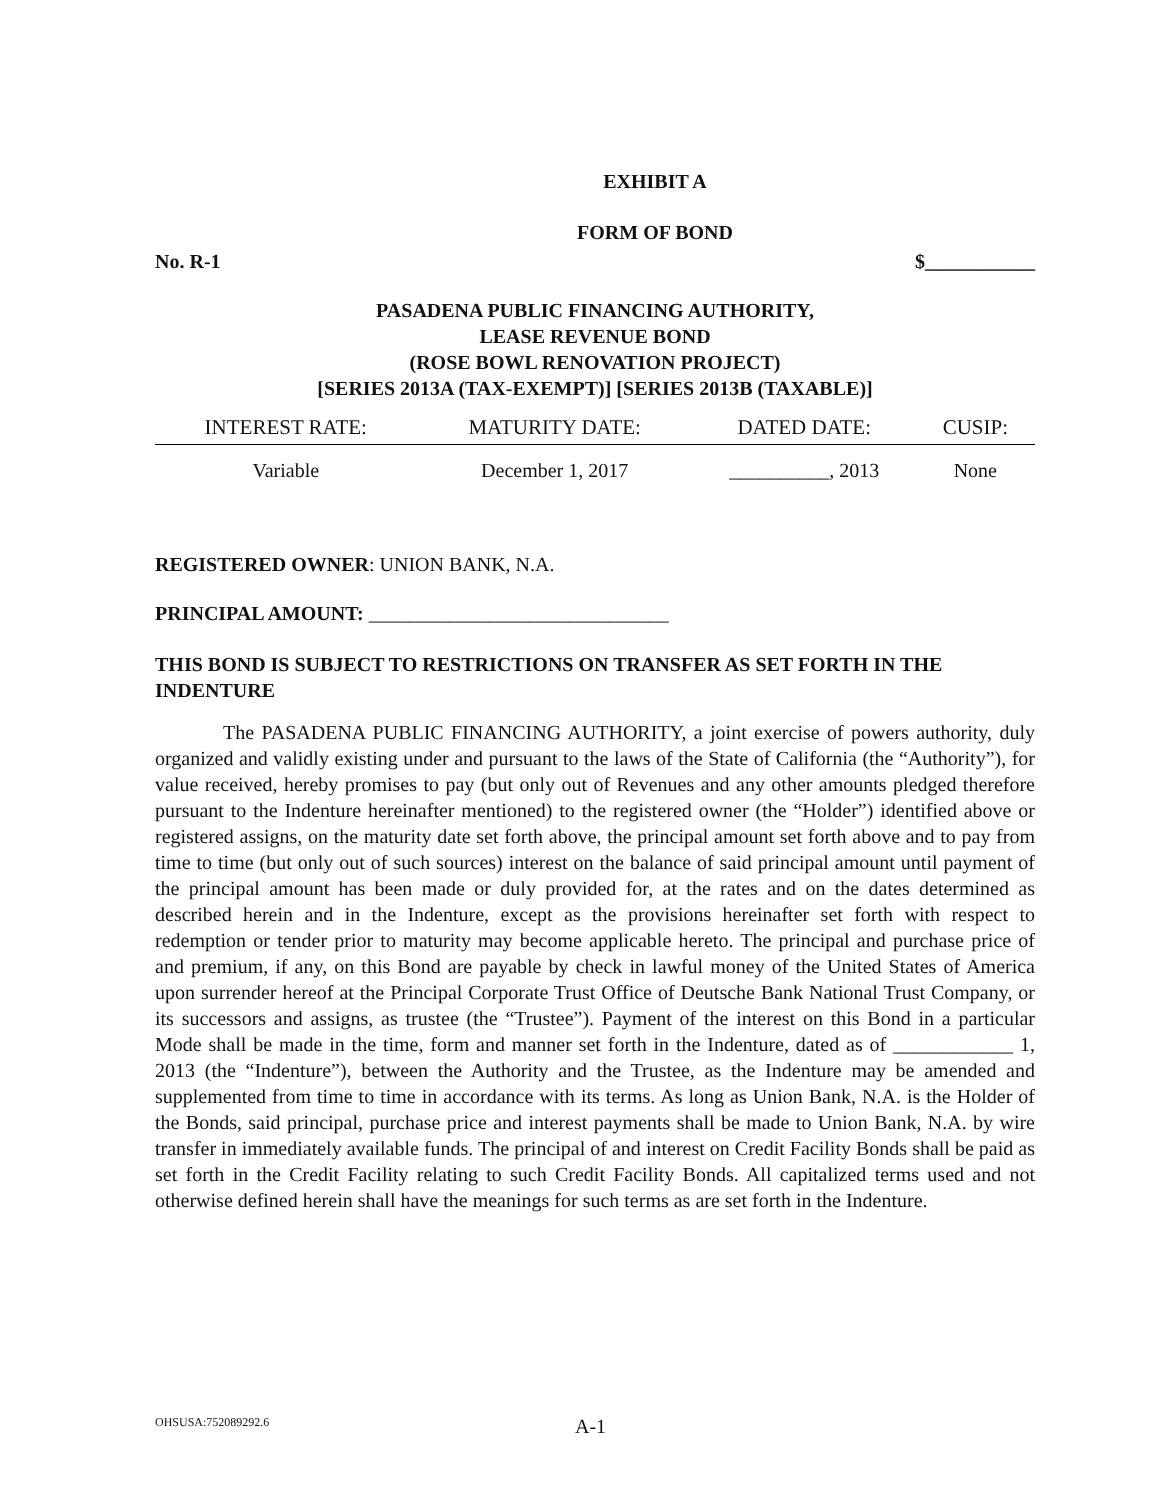EXHIBIT A
FORM OF BOND
No. R-1 $___________
PASADENA PUBLIC FINANCING AUTHORITY,
LEASE REVENUE BOND
(ROSE BOWL RENOVATION PROJECT)
[SERIES 2013A (TAX-EXEMPT)] [SERIES 2013B (TAXABLE)]
| INTEREST RATE: | MATURITY DATE: | DATED DATE: | CUSIP: |
| --- | --- | --- | --- |
| Variable | December 1, 2017 | __________, 2013 | None |
REGISTERED OWNER: UNION BANK, N.A.
PRINCIPAL AMOUNT: ______________________________
THIS BOND IS SUBJECT TO RESTRICTIONS ON TRANSFER AS SET FORTH IN THE INDENTURE
The PASADENA PUBLIC FINANCING AUTHORITY, a joint exercise of powers authority, duly organized and validly existing under and pursuant to the laws of the State of California (the “Authority”), for value received, hereby promises to pay (but only out of Revenues and any other amounts pledged therefore pursuant to the Indenture hereinafter mentioned) to the registered owner (the “Holder”) identified above or registered assigns, on the maturity date set forth above, the principal amount set forth above and to pay from time to time (but only out of such sources) interest on the balance of said principal amount until payment of the principal amount has been made or duly provided for, at the rates and on the dates determined as described herein and in the Indenture, except as the provisions hereinafter set forth with respect to redemption or tender prior to maturity may become applicable hereto. The principal and purchase price of and premium, if any, on this Bond are payable by check in lawful money of the United States of America upon surrender hereof at the Principal Corporate Trust Office of Deutsche Bank National Trust Company, or its successors and assigns, as trustee (the “Trustee”). Payment of the interest on this Bond in a particular Mode shall be made in the time, form and manner set forth in the Indenture, dated as of ____________ 1, 2013 (the “Indenture”), between the Authority and the Trustee, as the Indenture may be amended and supplemented from time to time in accordance with its terms. As long as Union Bank, N.A. is the Holder of the Bonds, said principal, purchase price and interest payments shall be made to Union Bank, N.A. by wire transfer in immediately available funds. The principal of and interest on Credit Facility Bonds shall be paid as set forth in the Credit Facility relating to such Credit Facility Bonds. All capitalized terms used and not otherwise defined herein shall have the meanings for such terms as are set forth in the Indenture.
OHSUSA:752089292.6 A-1